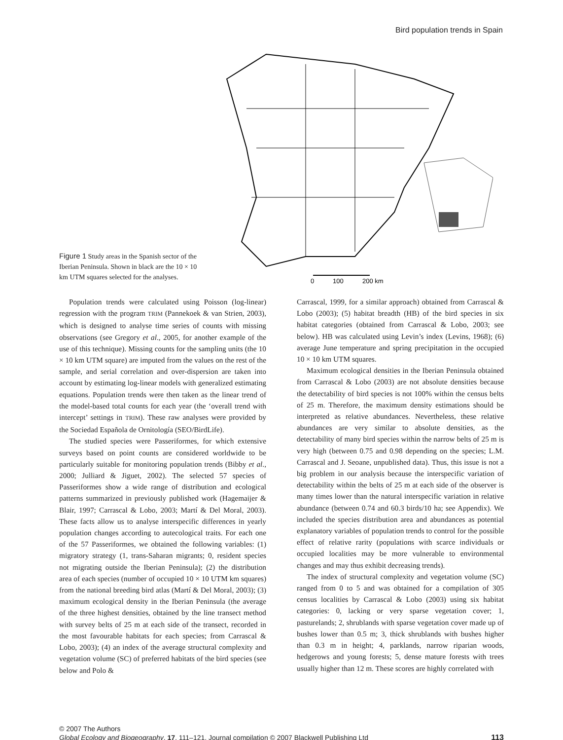Bird population trends in Spain
Figure 1 Study areas in the Spanish sector of the Iberian Peninsula. Shown in black are the 10 × 10 km UTM squares selected for the analyses.
0
100
200 km
Population trends were calculated using Poisson (log-linear) regression with the program TRIM (Pannekoek & van Strien, 2003), which is designed to analyse time series of counts with missing observations (see Gregory et al., 2005, for another example of the use of this technique). Missing counts for the sampling units (the 10 × 10 km UTM square) are imputed from the values on the rest of the sample, and serial correlation and over-dispersion are taken into account by estimating log-linear models with generalized estimating equations. Population trends were then taken as the linear trend of the model-based total counts for each year (the ‘overall trend with intercept’ settings in TRIM). These raw analyses were provided by the Sociedad Española de Ornitología (SEO/BirdLife).
The studied species were Passeriformes, for which extensive surveys based on point counts are considered worldwide to be particularly suitable for monitoring population trends (Bibby et al., 2000; Julliard & Jiguet, 2002). The selected 57 species of Passeriformes show a wide range of distribution and ecological patterns summarized in previously published work (Hagemaijer & Blair, 1997; Carrascal & Lobo, 2003; Martí & Del Moral, 2003). These facts allow us to analyse interspecific differences in yearly population changes according to autecological traits. For each one of the 57 Passeriformes, we obtained the following variables: (1) migratory strategy (1, trans-Saharan migrants; 0, resident species not migrating outside the Iberian Peninsula); (2) the distribution area of each species (number of occupied 10 × 10 UTM km squares) from the national breeding bird atlas (Martí & Del Moral, 2003); (3) maximum ecological density in the Iberian Peninsula (the average of the three highest densities, obtained by the line transect method with survey belts of 25 m at each side of the transect, recorded in the most favourable habitats for each species; from Carrascal & Lobo, 2003); (4) an index of the average structural complexity and vegetation volume (SC) of preferred habitats of the bird species (see below and Polo &
Carrascal, 1999, for a similar approach) obtained from Carrascal & Lobo (2003); (5) habitat breadth (HB) of the bird species in six habitat categories (obtained from Carrascal & Lobo, 2003; see below). HB was calculated using Levin’s index (Levins, 1968); (6) average June temperature and spring precipitation in the occupied 10 × 10 km UTM squares.
Maximum ecological densities in the Iberian Peninsula obtained from Carrascal & Lobo (2003) are not absolute densities because the detectability of bird species is not 100% within the census belts of 25 m. Therefore, the maximum density estimations should be interpreted as relative abundances. Nevertheless, these relative abundances are very similar to absolute densities, as the detectability of many bird species within the narrow belts of 25 m is very high (between 0.75 and 0.98 depending on the species; L.M. Carrascal and J. Seoane, unpublished data). Thus, this issue is not a big problem in our analysis because the interspecific variation of detectability within the belts of 25 m at each side of the observer is many times lower than the natural interspecific variation in relative abundance (between 0.74 and 60.3 birds/10 ha; see Appendix). We included the species distribution area and abundances as potential explanatory variables of population trends to control for the possible effect of relative rarity (populations with scarce individuals or occupied localities may be more vulnerable to environmental changes and may thus exhibit decreasing trends).
The index of structural complexity and vegetation volume (SC) ranged from 0 to 5 and was obtained for a compilation of 305 census localities by Carrascal & Lobo (2003) using six habitat categories: 0, lacking or very sparse vegetation cover; 1, pasturelands; 2, shrublands with sparse vegetation cover made up of bushes lower than 0.5 m; 3, thick shrublands with bushes higher than 0.3 m in height; 4, parklands, narrow riparian woods, hedgerows and young forests; 5, dense mature forests with trees usually higher than 12 m. These scores are highly correlated with
© 2007 The Authors
Global Ecology and Biogeography, 17, 111–121, Journal compilation © 2007 Blackwell Publishing Ltd
113